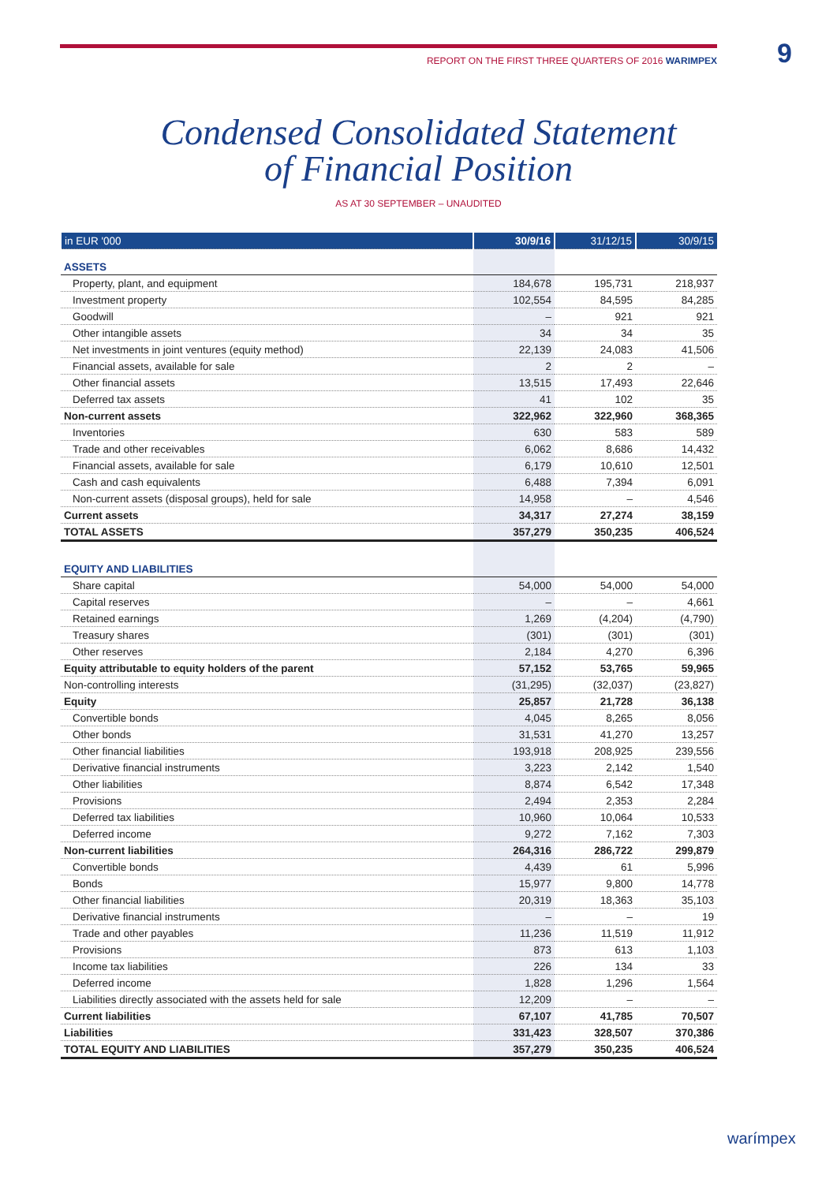REPORT ON THE FIRST THREE QUARTERS OF 2016 WARIMPEX 9
Condensed Consolidated Statement
of Financial Position
AS AT 30 SEPTEMBER – UNAUDITED
| in EUR '000 | 30/9/16 | 31/12/15 | 30/9/15 |
| --- | --- | --- | --- |
| ASSETS | | | |
| Property, plant, and equipment | 184,678 | 195,731 | 218,937 |
| Investment property | 102,554 | 84,595 | 84,285 |
| Goodwill | – | 921 | 921 |
| Other intangible assets | 34 | 34 | 35 |
| Net investments in joint ventures (equity method) | 22,139 | 24,083 | 41,506 |
| Financial assets, available for sale | 2 | 2 | – |
| Other financial assets | 13,515 | 17,493 | 22,646 |
| Deferred tax assets | 41 | 102 | 35 |
| Non-current assets | 322,962 | 322,960 | 368,365 |
| Inventories | 630 | 583 | 589 |
| Trade and other receivables | 6,062 | 8,686 | 14,432 |
| Financial assets, available for sale | 6,179 | 10,610 | 12,501 |
| Cash and cash equivalents | 6,488 | 7,394 | 6,091 |
| Non-current assets (disposal groups), held for sale | 14,958 | – | 4,546 |
| Current assets | 34,317 | 27,274 | 38,159 |
| TOTAL ASSETS | 357,279 | 350,235 | 406,524 |
| EQUITY AND LIABILITIES | | | |
| Share capital | 54,000 | 54,000 | 54,000 |
| Capital reserves | – | – | 4,661 |
| Retained earnings | 1,269 | (4,204) | (4,790) |
| Treasury shares | (301) | (301) | (301) |
| Other reserves | 2,184 | 4,270 | 6,396 |
| Equity attributable to equity holders of the parent | 57,152 | 53,765 | 59,965 |
| Non-controlling interests | (31,295) | (32,037) | (23,827) |
| Equity | 25,857 | 21,728 | 36,138 |
| Convertible bonds | 4,045 | 8,265 | 8,056 |
| Other bonds | 31,531 | 41,270 | 13,257 |
| Other financial liabilities | 193,918 | 208,925 | 239,556 |
| Derivative financial instruments | 3,223 | 2,142 | 1,540 |
| Other liabilities | 8,874 | 6,542 | 17,348 |
| Provisions | 2,494 | 2,353 | 2,284 |
| Deferred tax liabilities | 10,960 | 10,064 | 10,533 |
| Deferred income | 9,272 | 7,162 | 7,303 |
| Non-current liabilities | 264,316 | 286,722 | 299,879 |
| Convertible bonds | 4,439 | 61 | 5,996 |
| Bonds | 15,977 | 9,800 | 14,778 |
| Other financial liabilities | 20,319 | 18,363 | 35,103 |
| Derivative financial instruments | – | – | 19 |
| Trade and other payables | 11,236 | 11,519 | 11,912 |
| Provisions | 873 | 613 | 1,103 |
| Income tax liabilities | 226 | 134 | 33 |
| Deferred income | 1,828 | 1,296 | 1,564 |
| Liabilities directly associated with the assets held for sale | 12,209 | – | – |
| Current liabilities | 67,107 | 41,785 | 70,507 |
| Liabilities | 331,423 | 328,507 | 370,386 |
| TOTAL EQUITY AND LIABILITIES | 357,279 | 350,235 | 406,524 |
warímpex